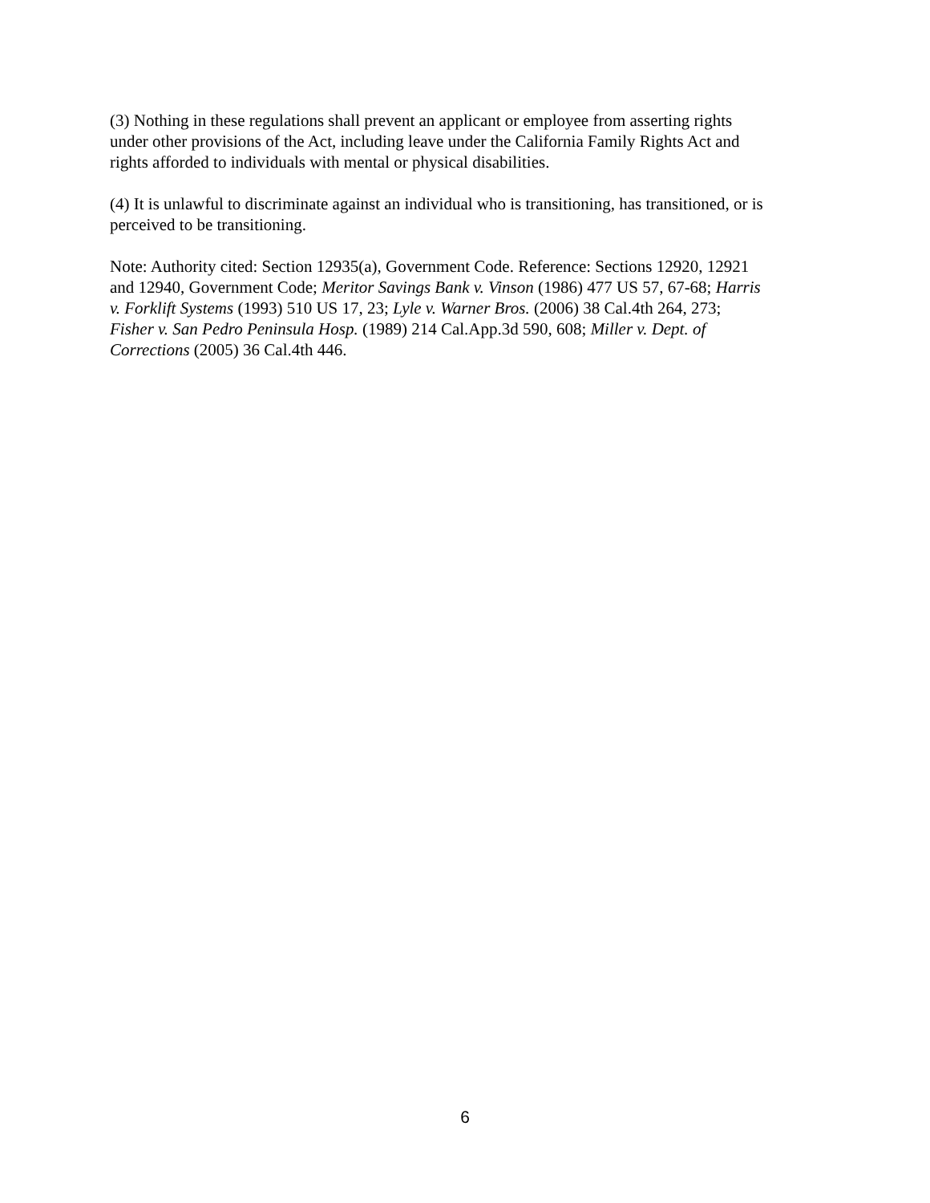(3) Nothing in these regulations shall prevent an applicant or employee from asserting rights
under other provisions of the Act, including leave under the California Family Rights Act and
rights afforded to individuals with mental or physical disabilities.
(4) It is unlawful to discriminate against an individual who is transitioning, has transitioned, or is
perceived to be transitioning.
Note: Authority cited: Section 12935(a), Government Code. Reference: Sections 12920, 12921
and 12940, Government Code; Meritor Savings Bank v. Vinson (1986) 477 US 57, 67-68; Harris
v. Forklift Systems (1993) 510 US 17, 23; Lyle v. Warner Bros. (2006) 38 Cal.4th 264, 273;
Fisher v. San Pedro Peninsula Hosp. (1989) 214 Cal.App.3d 590, 608; Miller v. Dept. of
Corrections (2005) 36 Cal.4th 446.
6